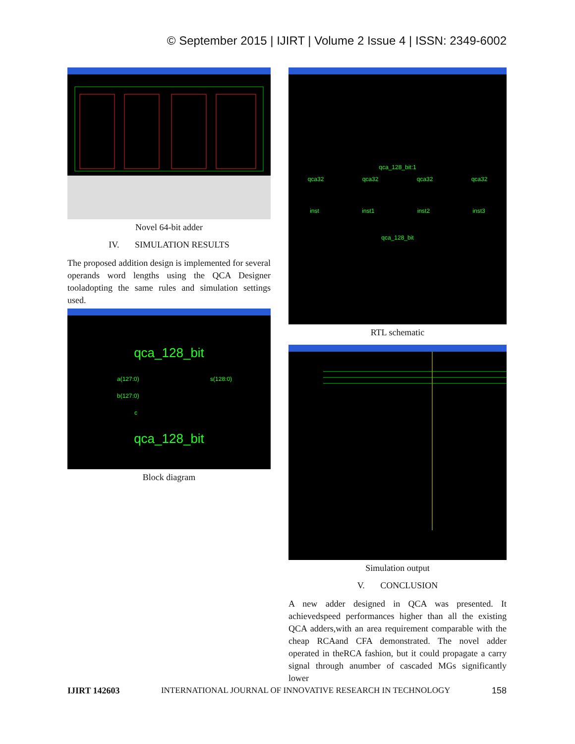© September 2015 | IJIRT | Volume 2 Issue 4 | ISSN: 2349-6002
Novel 64-bit adder
IV. SIMULATION RESULTS
The proposed addition design is implemented for several operands word lengths using the QCA Designer tooladopting the same rules and simulation settings used.
qca_128_bit
a(127:0) s(128:0)
b(127:0)
c
qca_128_bit
Block diagram
qca_128_bit:1
qca32 qca32 qca32 qca32
inst inst1 inst2 inst3
qca_128_bit
RTL schematic
Simulation output
V. CONCLUSION
A new adder designed in QCA was presented. It achievedspeed performances higher than all the existing QCA adders,with an area requirement comparable with the cheap RCAand CFA demonstrated. The novel adder operated in theRCA fashion, but it could propagate a carry signal through anumber of cascaded MGs significantly lower
IJIRT 142603 INTERNATIONAL JOURNAL OF INNOVATIVE RESEARCH IN TECHNOLOGY 158